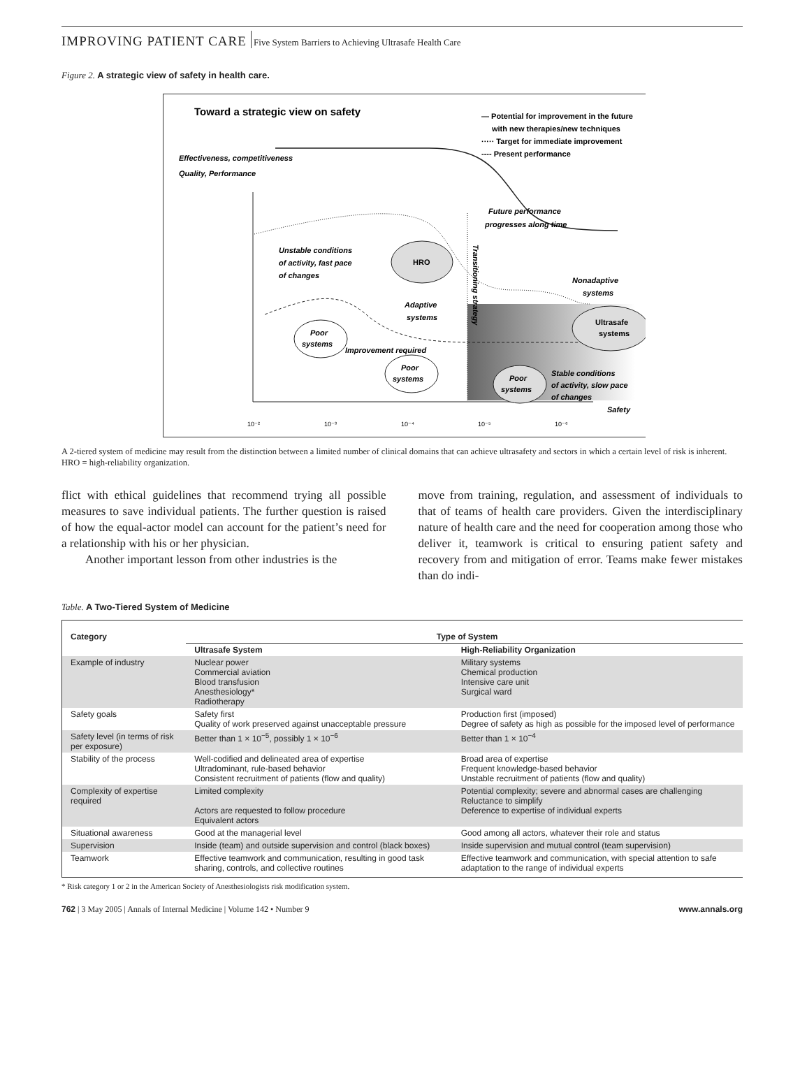IMPROVING PATIENT CARE Five System Barriers to Achieving Ultrasafe Health Care
Figure 2. A strategic view of safety in health care.
Toward a strategic view on safety
— Potential for improvement in the future
with new therapies/new techniques
····· Target for immediate improvement
---- Present performance
Effectiveness, competitiveness
Quality, Performance
HRO
Ultrasafe
systems
Future performance
progresses along time
Unstable conditions
of activity, fast pace
of changes
Nonadaptive
systems
Adaptive
systems
Poor
systems
Improvement required
Poor
systems
Poor
systems
Stable conditions
of activity, slow pace
of changes
Safety
Transitioning strategy
10⁻²
10⁻³
10⁻⁴
10⁻⁵
10⁻⁶
A 2-tiered system of medicine may result from the distinction between a limited number of clinical domains that can achieve ultrasafety and sectors in which a certain level of risk is inherent. HRO = high-reliability organization.
flict with ethical guidelines that recommend trying all possible measures to save individual patients. The further question is raised of how the equal-actor model can account for the patient’s need for a relationship with his or her physician.
  Another important lesson from other industries is the
move from training, regulation, and assessment of individuals to that of teams of health care providers. Given the interdisciplinary nature of health care and the need for cooperation among those who deliver it, teamwork is critical to ensuring patient safety and recovery from and mitigation of error. Teams make fewer mistakes than do indi-
Table. A Two-Tiered System of Medicine
| Category | Type of System | |
| --- | --- | --- |
| | Ultrasafe System | High-Reliability Organization |
| Example of industry | Nuclear power Commercial aviation Blood transfusion Anesthesiology* Radiotherapy | Military systems Chemical production Intensive care unit Surgical ward |
| Safety goals | Safety first Quality of work preserved against unacceptable pressure | Production first (imposed) Degree of safety as high as possible for the imposed level of performance |
| Safety level (in terms of risk per exposure) | Better than 1 × 10<sup>−5</sup>, possibly 1 × 10<sup>−6</sup> | Better than 1 × 10<sup>−4</sup> |
| Stability of the process | Well-codified and delineated area of expertise Ultradominant, rule-based behavior Consistent recruitment of patients (flow and quality) | Broad area of expertise Frequent knowledge-based behavior Unstable recruitment of patients (flow and quality) |
| Complexity of expertise required | Limited complexity Actors are requested to follow procedure Equivalent actors | Potential complexity; severe and abnormal cases are challenging Reluctance to simplify Deference to expertise of individual experts |
| Situational awareness | Good at the managerial level | Good among all actors, whatever their role and status |
| Supervision | Inside (team) and outside supervision and control (black boxes) | Inside supervision and mutual control (team supervision) |
| Teamwork | Effective teamwork and communication, resulting in good task sharing, controls, and collective routines | Effective teamwork and communication, with special attention to safe adaptation to the range of individual experts |
* Risk category 1 or 2 in the American Society of Anesthesiologists risk modification system.
762 | 3 May 2005 | Annals of Internal Medicine | Volume 142 • Number 9 www.annals.org